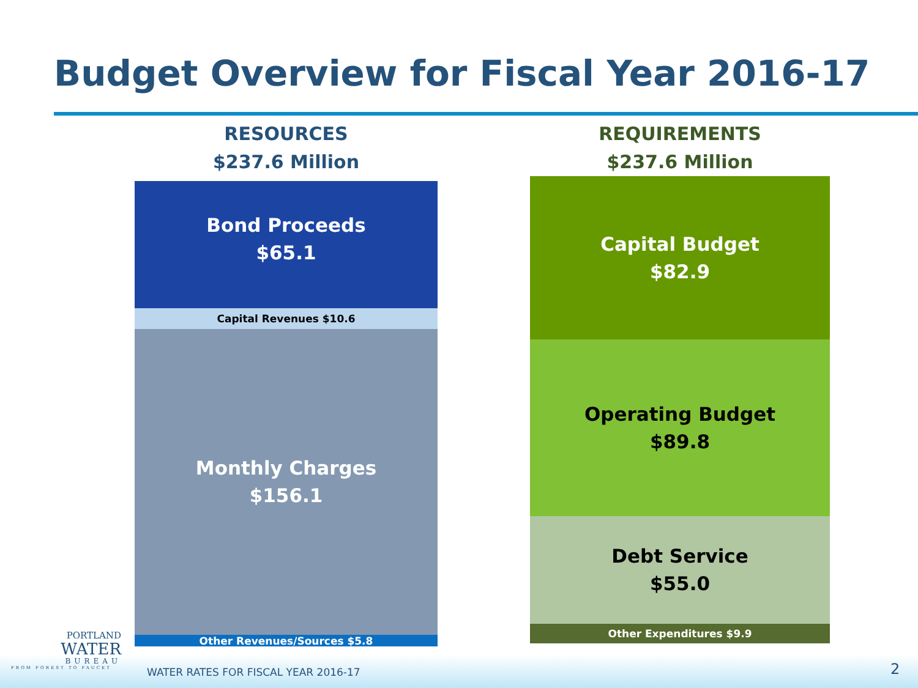Budget Overview for Fiscal Year 2016-17
RESOURCES
$237.6 Million
Bond Proceeds
$65.1
Capital Revenues $10.6
Monthly Charges
$156.1
Other Revenues/Sources $5.8
REQUIREMENTS
$237.6 Million
Capital Budget
$82.9
Operating Budget
$89.8
Debt Service
$55.0
Other Expenditures $9.9
PORTLAND
WATER
BUREAU
FROM FOREST TO FAUCET
WATER RATES FOR FISCAL YEAR 2016-17
2